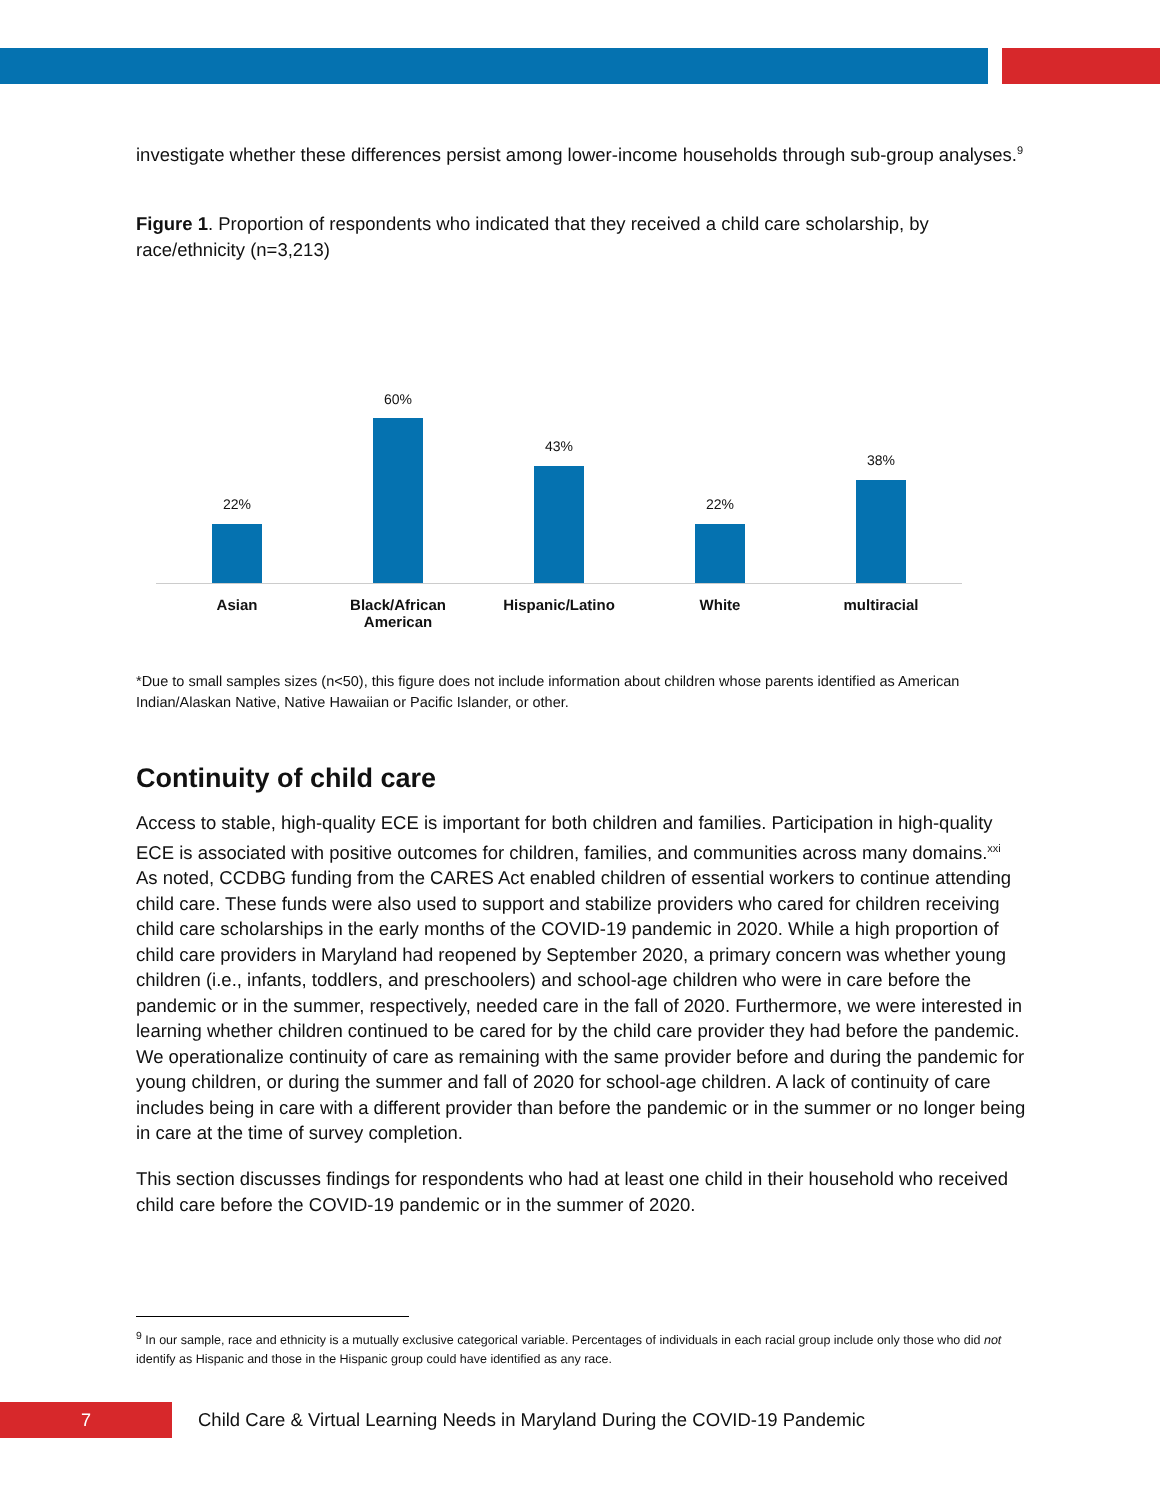investigate whether these differences persist among lower-income households through sub-group analyses.<sup>9</sup>
Figure 1. Proportion of respondents who indicated that they received a child care scholarship, by race/ethnicity (n=3,213)
22%
60%
43%
22%
38%
Asian
Black/African American
Hispanic/Latino White multiracial
*Due to small samples sizes (n<50), this figure does not include information about children whose parents identified as American Indian/Alaskan Native, Native Hawaiian or Pacific Islander, or other.
Continuity of child care
Access to stable, high-quality ECE is important for both children and families. Participation in high-quality ECE is associated with positive outcomes for children, families, and communities across many domains.<sup>xxi</sup> As noted, CCDBG funding from the CARES Act enabled children of essential workers to continue attending child care. These funds were also used to support and stabilize providers who cared for children receiving child care scholarships in the early months of the COVID-19 pandemic in 2020. While a high proportion of child care providers in Maryland had reopened by September 2020, a primary concern was whether young children (i.e., infants, toddlers, and preschoolers) and school-age children who were in care before the pandemic or in the summer, respectively, needed care in the fall of 2020. Furthermore, we were interested in learning whether children continued to be cared for by the child care provider they had before the pandemic. We operationalize continuity of care as remaining with the same provider before and during the pandemic for young children, or during the summer and fall of 2020 for school-age children. A lack of continuity of care includes being in care with a different provider than before the pandemic or in the summer or no longer being in care at the time of survey completion.
This section discusses findings for respondents who had at least one child in their household who received child care before the COVID-19 pandemic or in the summer of 2020.
<sup>9</sup> In our sample, race and ethnicity is a mutually exclusive categorical variable. Percentages of individuals in each racial group include only those who did not identify as Hispanic and those in the Hispanic group could have identified as any race.
7
Child Care & Virtual Learning Needs in Maryland During the COVID-19 Pandemic